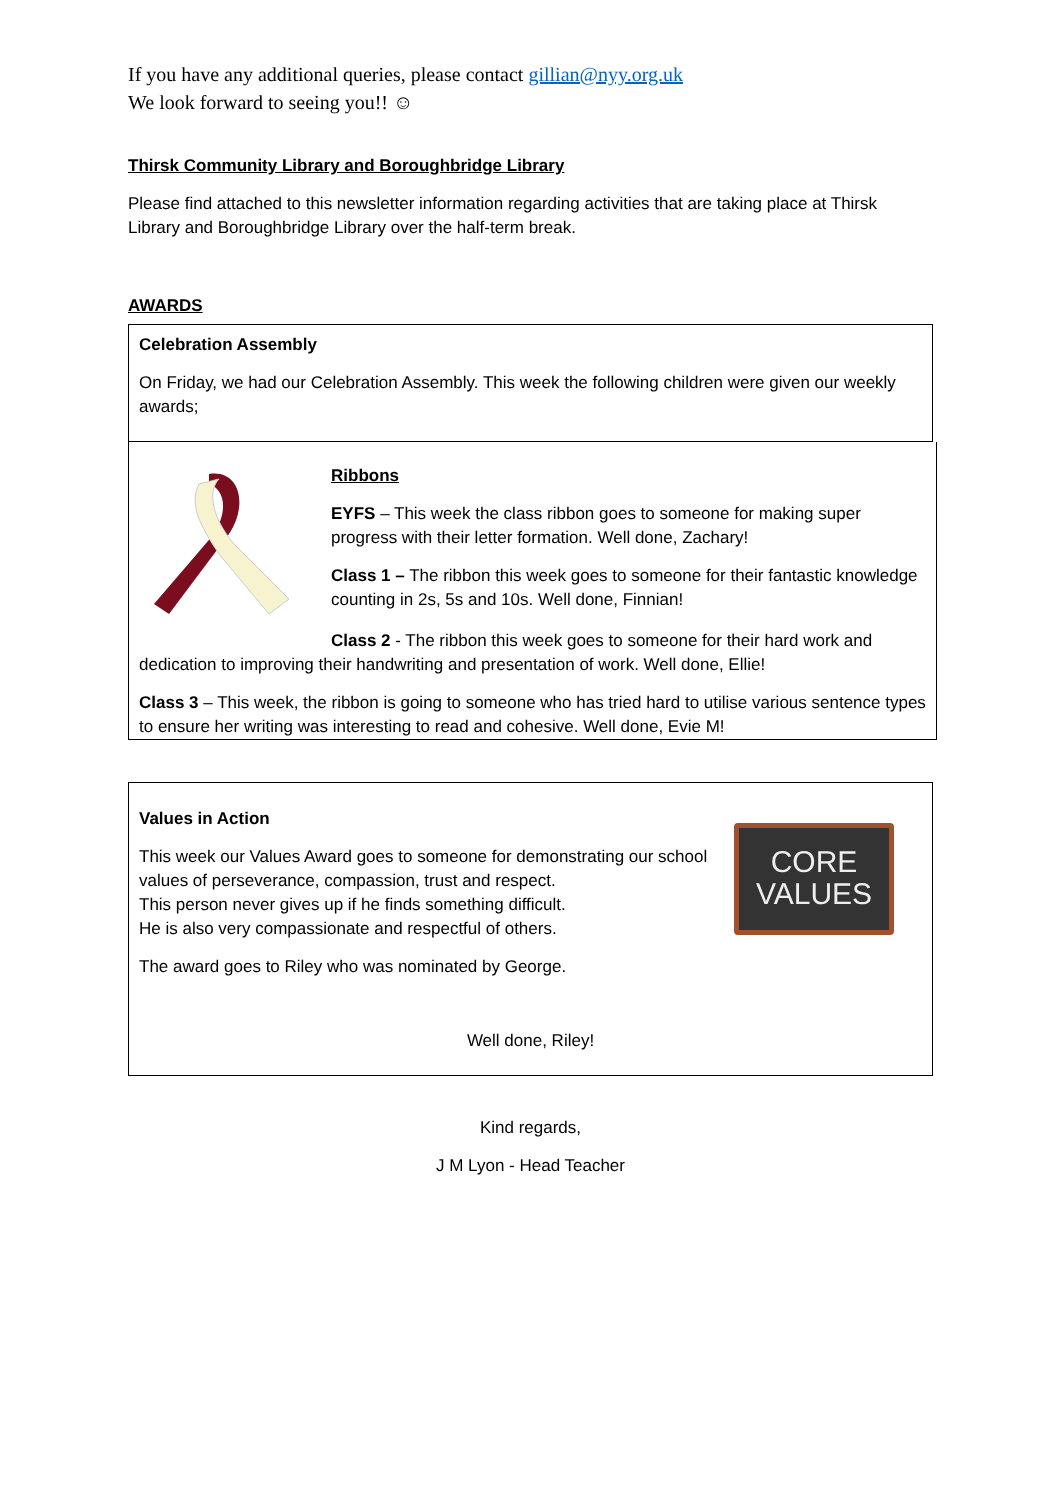If you have any additional queries, please contact gillian@nyy.org.uk
We look forward to seeing you!! ☺
Thirsk Community Library and Boroughbridge Library
Please find attached to this newsletter information regarding activities that are taking place at Thirsk Library and Boroughbridge Library over the half-term break.
AWARDS
Celebration Assembly
On Friday, we had our Celebration Assembly. This week the following children were given our weekly awards;
Ribbons
EYFS – This week the class ribbon goes to someone for making super progress with their letter formation. Well done, Zachary!
Class 1 – The ribbon this week goes to someone for their fantastic knowledge counting in 2s, 5s and 10s. Well done, Finnian!
Class 2 - The ribbon this week goes to someone for their hard work and dedication to improving their handwriting and presentation of work. Well done, Ellie!
Class 3 – This week, the ribbon is going to someone who has tried hard to utilise various sentence types to ensure her writing was interesting to read and cohesive. Well done, Evie M!
Values in Action
This week our Values Award goes to someone for demonstrating our school values of perseverance, compassion, trust and respect.
This person never gives up if he finds something difficult.
He is also very compassionate and respectful of others.
The award goes to Riley who was nominated by George.
CORE
VALUES
Well done, Riley!
Kind regards,
J M Lyon - Head Teacher